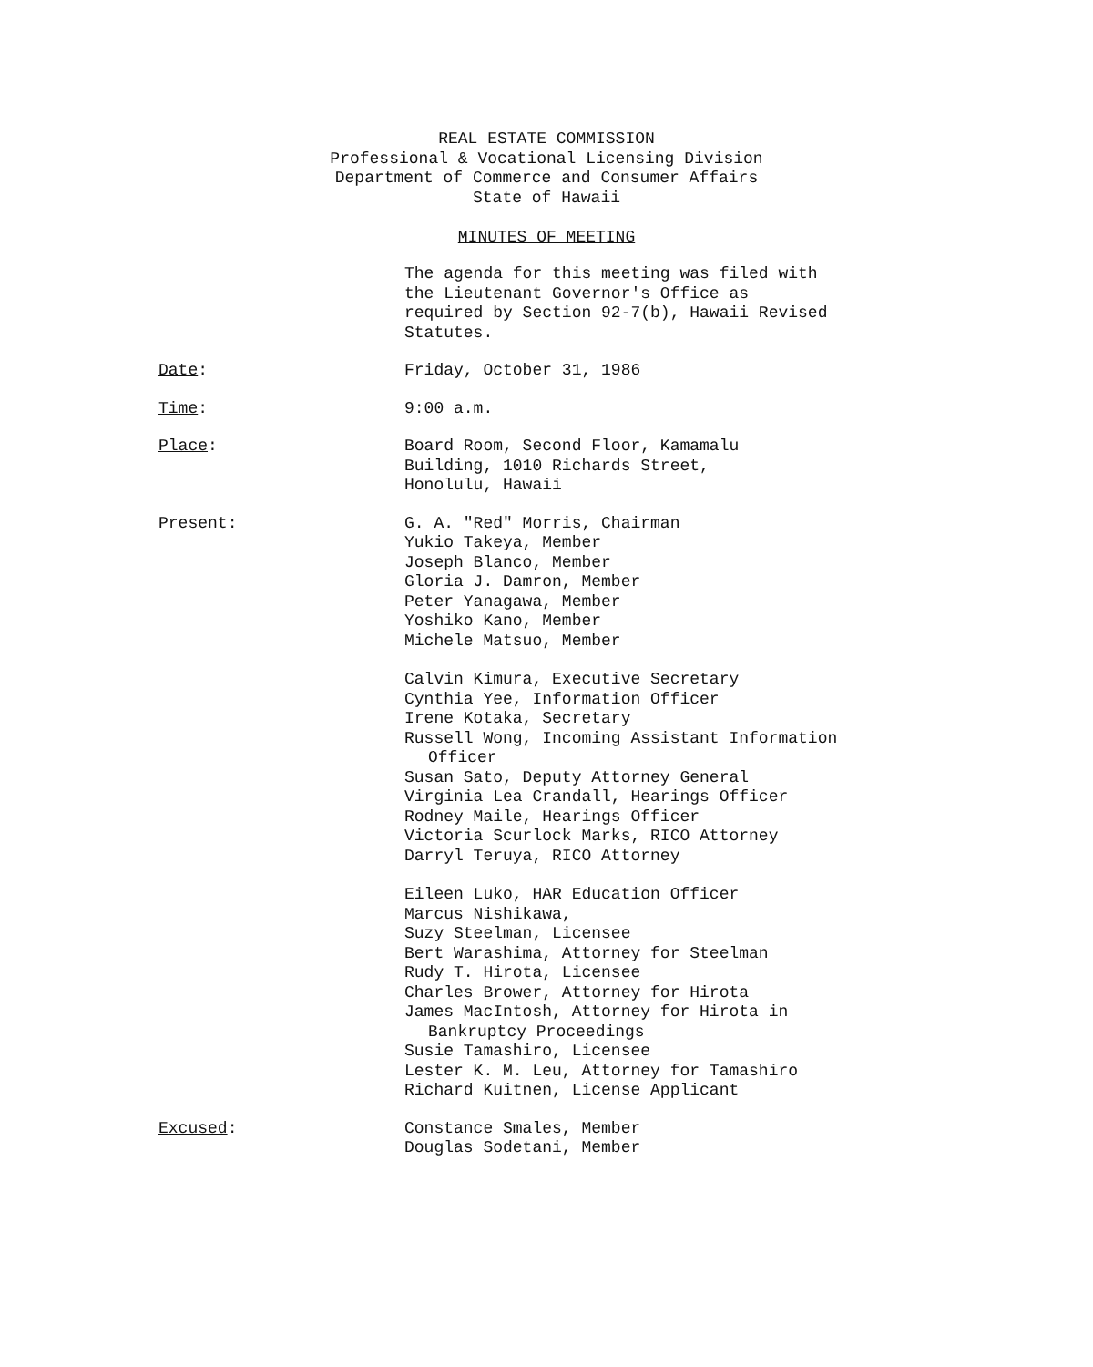REAL ESTATE COMMISSION
Professional & Vocational Licensing Division
Department of Commerce and Consumer Affairs
State of Hawaii
MINUTES OF MEETING
The agenda for this meeting was filed with
the Lieutenant Governor's Office as
required by Section 92-7(b), Hawaii Revised
Statutes.
Date: Friday, October 31, 1986
Time: 9:00 a.m.
Place: Board Room, Second Floor, Kamamalu
Building, 1010 Richards Street,
Honolulu, Hawaii
Present: G. A. "Red" Morris, Chairman
Yukio Takeya, Member
Joseph Blanco, Member
Gloria J. Damron, Member
Peter Yanagawa, Member
Yoshiko Kano, Member
Michele Matsuo, Member
Calvin Kimura, Executive Secretary
Cynthia Yee, Information Officer
Irene Kotaka, Secretary
Russell Wong, Incoming Assistant Information
Officer
Susan Sato, Deputy Attorney General
Virginia Lea Crandall, Hearings Officer
Rodney Maile, Hearings Officer
Victoria Scurlock Marks, RICO Attorney
Darryl Teruya, RICO Attorney
Eileen Luko, HAR Education Officer
Marcus Nishikawa,
Suzy Steelman, Licensee
Bert Warashima, Attorney for Steelman
Rudy T. Hirota, Licensee
Charles Brower, Attorney for Hirota
James MacIntosh, Attorney for Hirota in
Bankruptcy Proceedings
Susie Tamashiro, Licensee
Lester K. M. Leu, Attorney for Tamashiro
Richard Kuitnen, License Applicant
Excused: Constance Smales, Member
Douglas Sodetani, Member